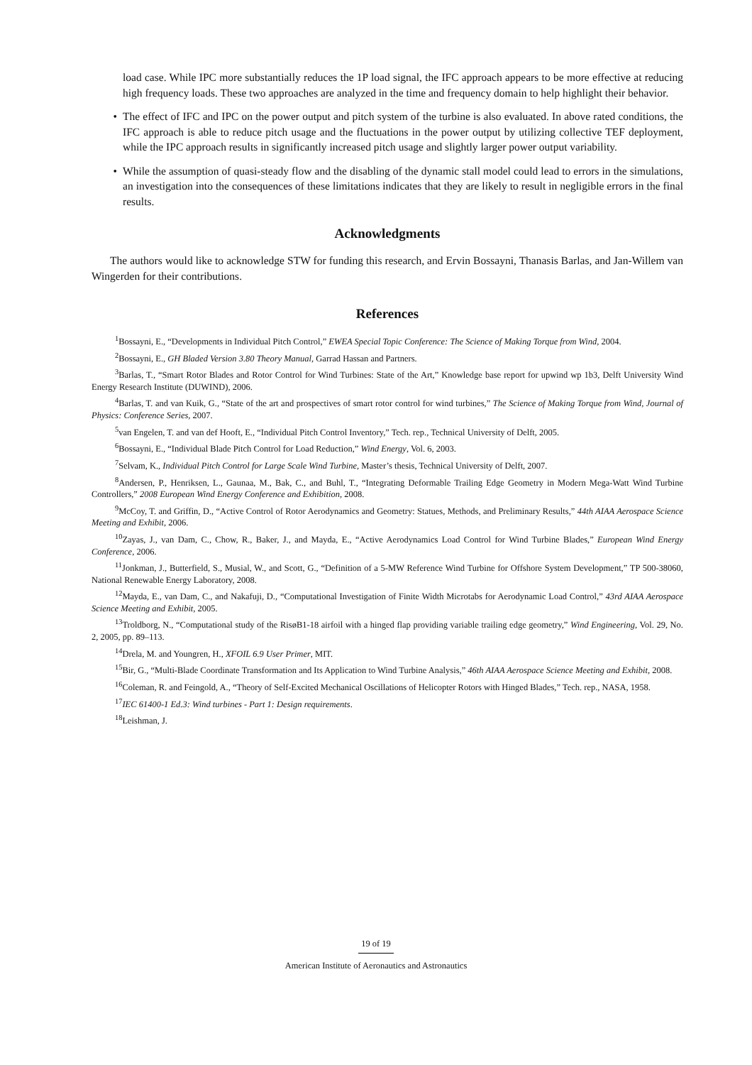load case. While IPC more substantially reduces the 1P load signal, the IFC approach appears to be more effective at reducing high frequency loads. These two approaches are analyzed in the time and frequency domain to help highlight their behavior.
• The effect of IFC and IPC on the power output and pitch system of the turbine is also evaluated. In above rated conditions, the IFC approach is able to reduce pitch usage and the fluctuations in the power output by utilizing collective TEF deployment, while the IPC approach results in significantly increased pitch usage and slightly larger power output variability.
• While the assumption of quasi-steady flow and the disabling of the dynamic stall model could lead to errors in the simulations, an investigation into the consequences of these limitations indicates that they are likely to result in negligible errors in the final results.
Acknowledgments
The authors would like to acknowledge STW for funding this research, and Ervin Bossayni, Thanasis Barlas, and Jan-Willem van Wingerden for their contributions.
References
<sup>1</sup> Bossayni, E., “Developments in Individual Pitch Control,” EWEA Special Topic Conference: The Science of Making Torque from Wind, 2004.
<sup>2</sup> Bossayni, E., GH Bladed Version 3.80 Theory Manual, Garrad Hassan and Partners.
<sup>3</sup> Barlas, T., “Smart Rotor Blades and Rotor Control for Wind Turbines: State of the Art,” Knowledge base report for upwind wp 1b3, Delft University Wind Energy Research Institute (DUWIND), 2006.
<sup>4</sup> Barlas, T. and van Kuik, G., “State of the art and prospectives of smart rotor control for wind turbines,” The Science of Making Torque from Wind, Journal of Physics: Conference Series, 2007.
<sup>5</sup> van Engelen, T. and van def Hooft, E., “Individual Pitch Control Inventory,” Tech. rep., Technical University of Delft, 2005.
<sup>6</sup> Bossayni, E., “Individual Blade Pitch Control for Load Reduction,” Wind Energy, Vol. 6, 2003.
<sup>7</sup> Selvam, K., Individual Pitch Control for Large Scale Wind Turbine, Master’s thesis, Technical University of Delft, 2007.
<sup>8</sup> Andersen, P., Henriksen, L., Gaunaa, M., Bak, C., and Buhl, T., “Integrating Deformable Trailing Edge Geometry in Modern Mega-Watt Wind Turbine Controllers,” 2008 European Wind Energy Conference and Exhibition, 2008.
<sup>9</sup> McCoy, T. and Griffin, D., “Active Control of Rotor Aerodynamics and Geometry: Statues, Methods, and Preliminary Results,” 44th AIAA Aerospace Science Meeting and Exhibit, 2006.
<sup>10</sup> Zayas, J., van Dam, C., Chow, R., Baker, J., and Mayda, E., “Active Aerodynamics Load Control for Wind Turbine Blades,” European Wind Energy Conference, 2006.
<sup>11</sup> Jonkman, J., Butterfield, S., Musial, W., and Scott, G., “Definition of a 5-MW Reference Wind Turbine for Offshore System Development,” TP 500-38060, National Renewable Energy Laboratory, 2008.
<sup>12</sup> Mayda, E., van Dam, C., and Nakafuji, D., “Computational Investigation of Finite Width Microtabs for Aerodynamic Load Control,” 43rd AIAA Aerospace Science Meeting and Exhibit, 2005.
<sup>13</sup> Troldborg, N., “Computational study of the RisøB1-18 airfoil with a hinged flap providing variable trailing edge geometry,” Wind Engineering, Vol. 29, No. 2, 2005, pp. 89–113.
<sup>14</sup> Drela, M. and Youngren, H., XFOIL 6.9 User Primer, MIT.
<sup>15</sup> Bir, G., “Multi-Blade Coordinate Transformation and Its Application to Wind Turbine Analysis,” 46th AIAA Aerospace Science Meeting and Exhibit, 2008.
<sup>16</sup> Coleman, R. and Feingold, A., “Theory of Self-Excited Mechanical Oscillations of Helicopter Rotors with Hinged Blades,” Tech. rep., NASA, 1958.
<sup>17</sup> IEC 61400-1 Ed.3: Wind turbines - Part 1: Design requirements.
<sup>18</sup> Leishman, J.
19 of 19
American Institute of Aeronautics and Astronautics